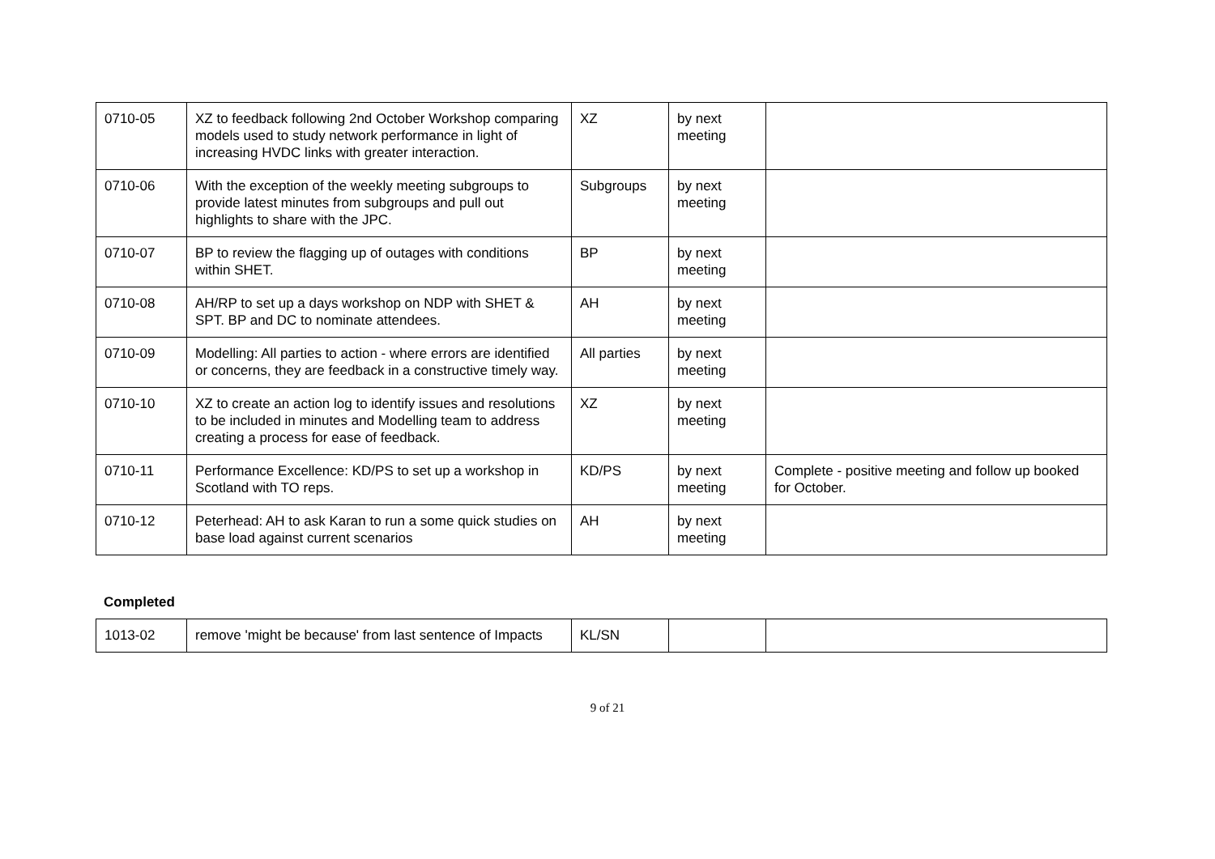| 0710-05 | XZ to feedback following 2nd October Workshop comparing models used to study network performance in light of increasing HVDC links with greater interaction. | XZ | by next meeting | |
| 0710-06 | With the exception of the weekly meeting subgroups to provide latest minutes from subgroups and pull out highlights to share with the JPC. | Subgroups | by next meeting | |
| 0710-07 | BP to review the flagging up of outages with conditions within SHET. | BP | by next meeting | |
| 0710-08 | AH/RP to set up a days workshop on NDP with SHET & SPT. BP and DC to nominate attendees. | AH | by next meeting | |
| 0710-09 | Modelling: All parties to action - where errors are identified or concerns, they are feedback in a constructive timely way. | All parties | by next meeting | |
| 0710-10 | XZ to create an action log to identify issues and resolutions to be included in minutes and Modelling team to address creating a process for ease of feedback. | XZ | by next meeting | |
| 0710-11 | Performance Excellence: KD/PS to set up a workshop in Scotland with TO reps. | KD/PS | by next meeting | Complete - positive meeting and follow up booked for October. |
| 0710-12 | Peterhead: AH to ask Karan to run a some quick studies on base load against current scenarios | AH | by next meeting | |
Completed
| 1013-02 | remove 'might be because' from last sentence of Impacts | KL/SN | | |
9 of 21